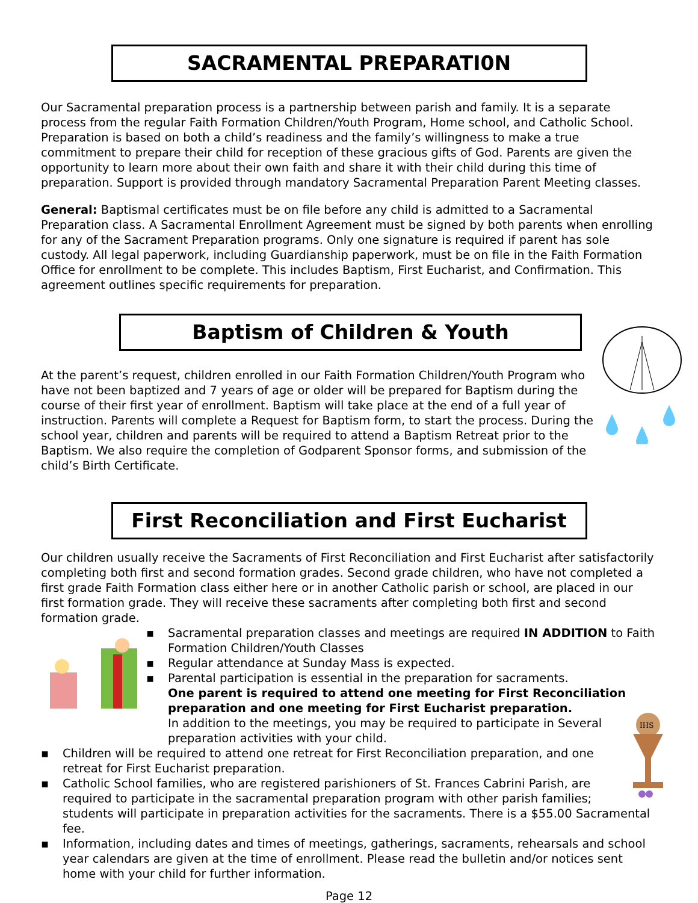SACRAMENTAL PREPARATI0N
Our Sacramental preparation process is a partnership between parish and family. It is a separate process from the regular Faith Formation Children/Youth Program, Home school, and Catholic School. Preparation is based on both a child’s readiness and the family’s willingness to make a true commitment to prepare their child for reception of these gracious gifts of God. Parents are given the opportunity to learn more about their own faith and share it with their child during this time of preparation. Support is provided through mandatory Sacramental Preparation Parent Meeting classes.
General: Baptismal certificates must be on file before any child is admitted to a Sacramental Preparation class. A Sacramental Enrollment Agreement must be signed by both parents when enrolling for any of the Sacrament Preparation programs. Only one signature is required if parent has sole custody. All legal paperwork, including Guardianship paperwork, must be on file in the Faith Formation Office for enrollment to be complete. This includes Baptism, First Eucharist, and Confirmation. This agreement outlines specific requirements for preparation.
Baptism of Children & Youth
At the parent’s request, children enrolled in our Faith Formation Children/Youth Program who have not been baptized and 7 years of age or older will be prepared for Baptism during the course of their first year of enrollment. Baptism will take place at the end of a full year of instruction. Parents will complete a Request for Baptism form, to start the process. During the school year, children and parents will be required to attend a Baptism Retreat prior to the Baptism. We also require the completion of Godparent Sponsor forms, and submission of the child’s Birth Certificate.
First Reconciliation and First Eucharist
Our children usually receive the Sacraments of First Reconciliation and First Eucharist after satisfactorily completing both first and second formation grades. Second grade children, who have not completed a first grade Faith Formation class either here or in another Catholic parish or school, are placed in our first formation grade. They will receive these sacraments after completing both first and second formation grade.
▪ Sacramental preparation classes and meetings are required IN ADDITION to Faith Formation Children/Youth Classes
▪ Regular attendance at Sunday Mass is expected.
▪ Parental participation is essential in the preparation for sacraments.
One parent is required to attend one meeting for First Reconciliation preparation and one meeting for First Eucharist preparation.
In addition to the meetings, you may be required to participate in Several preparation activities with your child.
IHS
▪ Children will be required to attend one retreat for First Reconciliation preparation, and one retreat for First Eucharist preparation.
▪ Catholic School families, who are registered parishioners of St. Frances Cabrini Parish, are required to participate in the sacramental preparation program with other parish families; students will participate in preparation activities for the sacraments. There is a $55.00 Sacramental fee.
▪ Information, including dates and times of meetings, gatherings, sacraments, rehearsals and school year calendars are given at the time of enrollment. Please read the bulletin and/or notices sent home with your child for further information.
Page 12